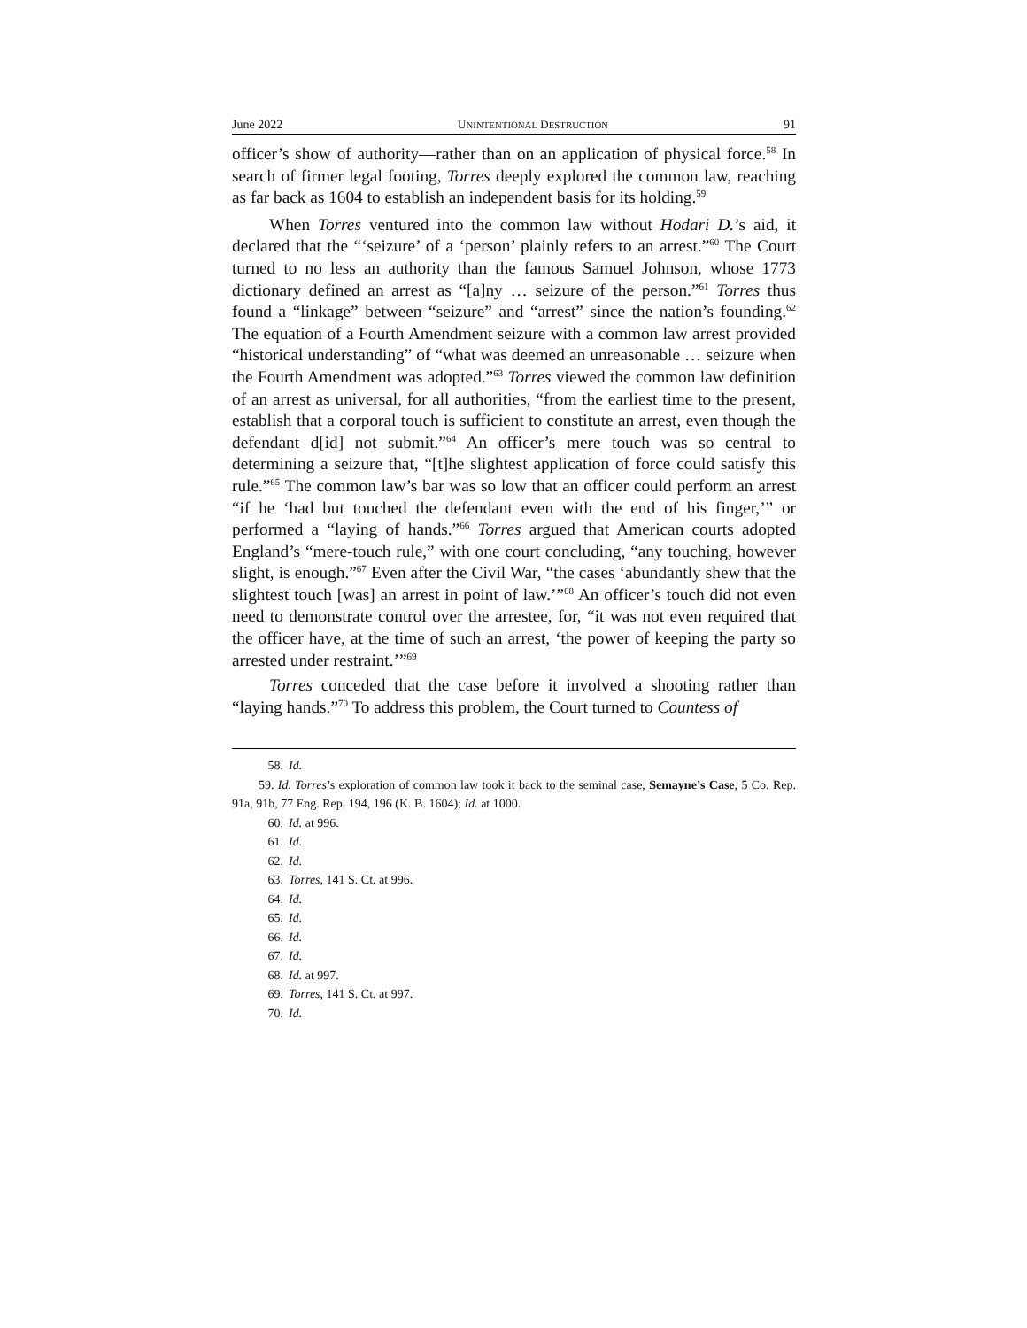June 2022 UNINTENTIONAL DESTRUCTION 91
officer’s show of authority—rather than on an application of physical force.<sup>58</sup> In search of firmer legal footing, Torres deeply explored the common law, reaching as far back as 1604 to establish an independent basis for its holding.<sup>59</sup>
When Torres ventured into the common law without Hodari D.’s aid, it declared that the “‘seizure’ of a ‘person’ plainly refers to an arrest.”<sup>60</sup> The Court turned to no less an authority than the famous Samuel Johnson, whose 1773 dictionary defined an arrest as “[a]ny … seizure of the person.”<sup>61</sup> Torres thus found a “linkage” between “seizure” and “arrest” since the nation’s founding.<sup>62</sup> The equation of a Fourth Amendment seizure with a common law arrest provided “historical understanding” of “what was deemed an unreasonable … seizure when the Fourth Amendment was adopted.”<sup>63</sup> Torres viewed the common law definition of an arrest as universal, for all authorities, “from the earliest time to the present, establish that a corporal touch is sufficient to constitute an arrest, even though the defendant d[id] not submit.”<sup>64</sup> An officer’s mere touch was so central to determining a seizure that, “[t]he slightest application of force could satisfy this rule.”<sup>65</sup> The common law’s bar was so low that an officer could perform an arrest “if he ‘had but touched the defendant even with the end of his finger,’” or performed a “laying of hands.”<sup>66</sup> Torres argued that American courts adopted England’s “mere-touch rule,” with one court concluding, “any touching, however slight, is enough.”<sup>67</sup> Even after the Civil War, “the cases ‘abundantly shew that the slightest touch [was] an arrest in point of law.’”<sup>68</sup> An officer’s touch did not even need to demonstrate control over the arrestee, for, “it was not even required that the officer have, at the time of such an arrest, ‘the power of keeping the party so arrested under restraint.’”<sup>69</sup>
Torres conceded that the case before it involved a shooting rather than “laying hands.”<sup>70</sup> To address this problem, the Court turned to Countess of
58. Id.
59. Id. Torres’s exploration of common law took it back to the seminal case, Semayne’s Case, 5 Co. Rep. 91a, 91b, 77 Eng. Rep. 194, 196 (K. B. 1604); Id. at 1000.
60. Id. at 996.
61. Id.
62. Id.
63. Torres, 141 S. Ct. at 996.
64. Id.
65. Id.
66. Id.
67. Id.
68. Id. at 997.
69. Torres, 141 S. Ct. at 997.
70. Id.